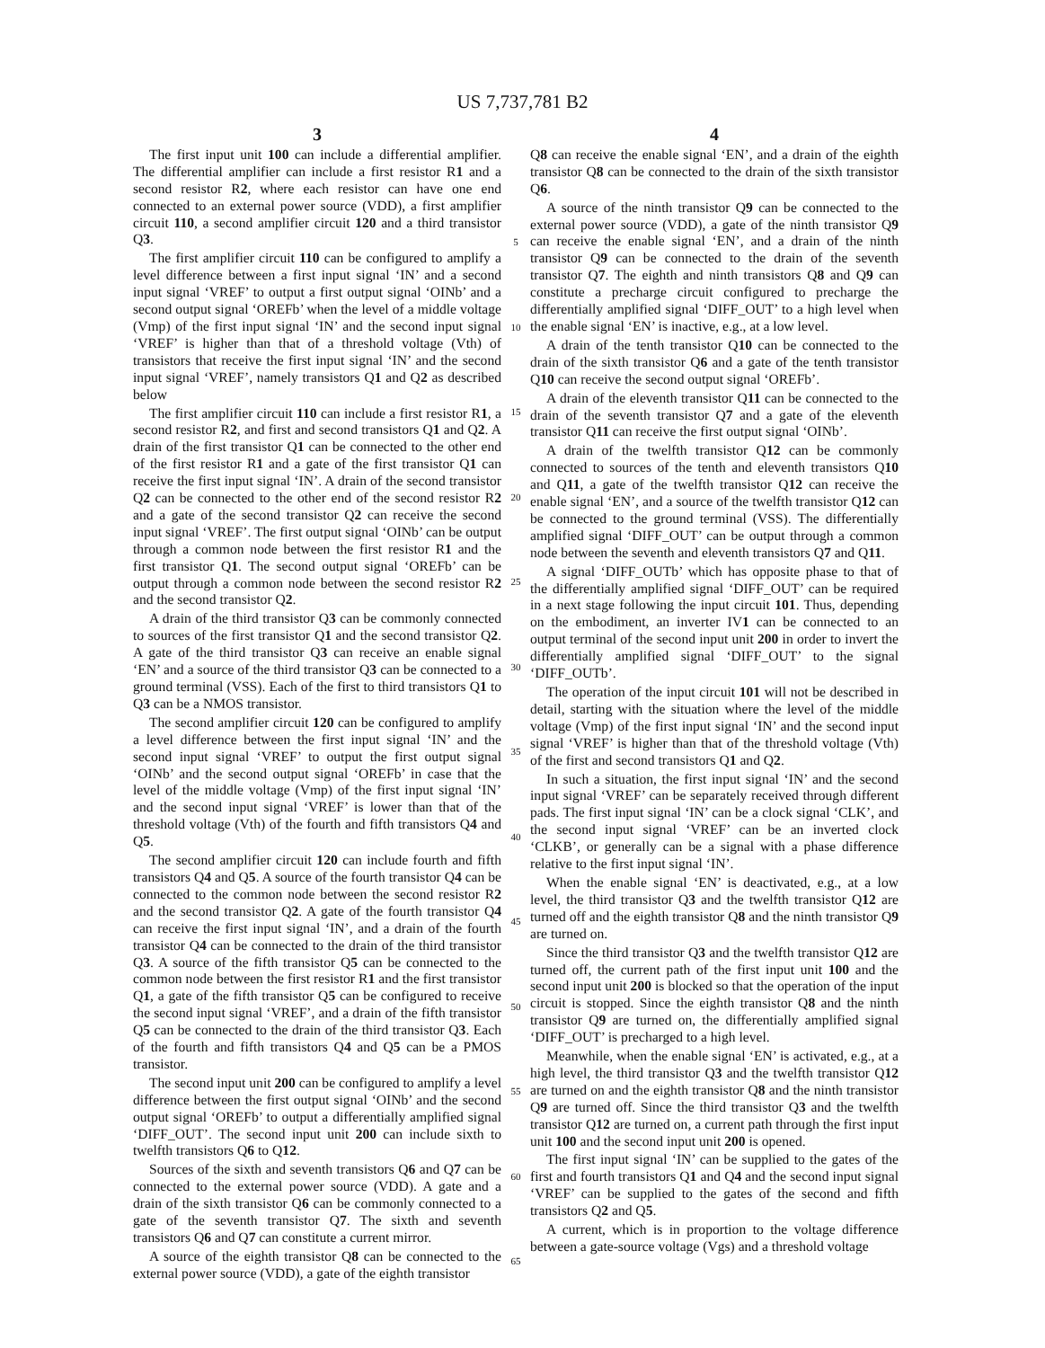US 7,737,781 B2
3
The first input unit 100 can include a differential amplifier. The differential amplifier can include a first resistor R1 and a second resistor R2, where each resistor can have one end connected to an external power source (VDD), a first amplifier circuit 110, a second amplifier circuit 120 and a third transistor Q3.
The first amplifier circuit 110 can be configured to amplify a level difference between a first input signal ‘IN’ and a second input signal ‘VREF’ to output a first output signal ‘OINb’ and a second output signal ‘OREFb’ when the level of a middle voltage (Vmp) of the first input signal ‘IN’ and the second input signal ‘VREF’ is higher than that of a threshold voltage (Vth) of transistors that receive the first input signal ‘IN’ and the second input signal ‘VREF’, namely transistors Q1 and Q2 as described below
The first amplifier circuit 110 can include a first resistor R1, a second resistor R2, and first and second transistors Q1 and Q2. A drain of the first transistor Q1 can be connected to the other end of the first resistor R1 and a gate of the first transistor Q1 can receive the first input signal ‘IN’. A drain of the second transistor Q2 can be connected to the other end of the second resistor R2 and a gate of the second transistor Q2 can receive the second input signal ‘VREF’. The first output signal ‘OINb’ can be output through a common node between the first resistor R1 and the first transistor Q1. The second output signal ‘OREFb’ can be output through a common node between the second resistor R2 and the second transistor Q2.
A drain of the third transistor Q3 can be commonly connected to sources of the first transistor Q1 and the second transistor Q2. A gate of the third transistor Q3 can receive an enable signal ‘EN’ and a source of the third transistor Q3 can be connected to a ground terminal (VSS). Each of the first to third transistors Q1 to Q3 can be a NMOS transistor.
The second amplifier circuit 120 can be configured to amplify a level difference between the first input signal ‘IN’ and the second input signal ‘VREF’ to output the first output signal ‘OINb’ and the second output signal ‘OREFb’ in case that the level of the middle voltage (Vmp) of the first input signal ‘IN’ and the second input signal ‘VREF’ is lower than that of the threshold voltage (Vth) of the fourth and fifth transistors Q4 and Q5.
The second amplifier circuit 120 can include fourth and fifth transistors Q4 and Q5. A source of the fourth transistor Q4 can be connected to the common node between the second resistor R2 and the second transistor Q2. A gate of the fourth transistor Q4 can receive the first input signal ‘IN’, and a drain of the fourth transistor Q4 can be connected to the drain of the third transistor Q3. A source of the fifth transistor Q5 can be connected to the common node between the first resistor R1 and the first transistor Q1, a gate of the fifth transistor Q5 can be configured to receive the second input signal ‘VREF’, and a drain of the fifth transistor Q5 can be connected to the drain of the third transistor Q3. Each of the fourth and fifth transistors Q4 and Q5 can be a PMOS transistor.
The second input unit 200 can be configured to amplify a level difference between the first output signal ‘OINb’ and the second output signal ‘OREFb’ to output a differentially amplified signal ‘DIFF_OUT’. The second input unit 200 can include sixth to twelfth transistors Q6 to Q12.
Sources of the sixth and seventh transistors Q6 and Q7 can be connected to the external power source (VDD). A gate and a drain of the sixth transistor Q6 can be commonly connected to a gate of the seventh transistor Q7. The sixth and seventh transistors Q6 and Q7 can constitute a current mirror.
A source of the eighth transistor Q8 can be connected to the external power source (VDD), a gate of the eighth transistor
5
10
15
20
25
30
35
40
45
50
55
60
65
4
Q8 can receive the enable signal ‘EN’, and a drain of the eighth transistor Q8 can be connected to the drain of the sixth transistor Q6.
A source of the ninth transistor Q9 can be connected to the external power source (VDD), a gate of the ninth transistor Q9 can receive the enable signal ‘EN’, and a drain of the ninth transistor Q9 can be connected to the drain of the seventh transistor Q7. The eighth and ninth transistors Q8 and Q9 can constitute a precharge circuit configured to precharge the differentially amplified signal ‘DIFF_OUT’ to a high level when the enable signal ‘EN’ is inactive, e.g., at a low level.
A drain of the tenth transistor Q10 can be connected to the drain of the sixth transistor Q6 and a gate of the tenth transistor Q10 can receive the second output signal ‘OREFb’.
A drain of the eleventh transistor Q11 can be connected to the drain of the seventh transistor Q7 and a gate of the eleventh transistor Q11 can receive the first output signal ‘OINb’.
A drain of the twelfth transistor Q12 can be commonly connected to sources of the tenth and eleventh transistors Q10 and Q11, a gate of the twelfth transistor Q12 can receive the enable signal ‘EN’, and a source of the twelfth transistor Q12 can be connected to the ground terminal (VSS). The differentially amplified signal ‘DIFF_OUT’ can be output through a common node between the seventh and eleventh transistors Q7 and Q11.
A signal ‘DIFF_OUTb’ which has opposite phase to that of the differentially amplified signal ‘DIFF_OUT’ can be required in a next stage following the input circuit 101. Thus, depending on the embodiment, an inverter IV1 can be connected to an output terminal of the second input unit 200 in order to invert the differentially amplified signal ‘DIFF_OUT’ to the signal ‘DIFF_OUTb’.
The operation of the input circuit 101 will not be described in detail, starting with the situation where the level of the middle voltage (Vmp) of the first input signal ‘IN’ and the second input signal ‘VREF’ is higher than that of the threshold voltage (Vth) of the first and second transistors Q1 and Q2.
In such a situation, the first input signal ‘IN’ and the second input signal ‘VREF’ can be separately received through different pads. The first input signal ‘IN’ can be a clock signal ‘CLK’, and the second input signal ‘VREF’ can be an inverted clock ‘CLKB’, or generally can be a signal with a phase difference relative to the first input signal ‘IN’.
When the enable signal ‘EN’ is deactivated, e.g., at a low level, the third transistor Q3 and the twelfth transistor Q12 are turned off and the eighth transistor Q8 and the ninth transistor Q9 are turned on.
Since the third transistor Q3 and the twelfth transistor Q12 are turned off, the current path of the first input unit 100 and the second input unit 200 is blocked so that the operation of the input circuit is stopped. Since the eighth transistor Q8 and the ninth transistor Q9 are turned on, the differentially amplified signal ‘DIFF_OUT’ is precharged to a high level.
Meanwhile, when the enable signal ‘EN’ is activated, e.g., at a high level, the third transistor Q3 and the twelfth transistor Q12 are turned on and the eighth transistor Q8 and the ninth transistor Q9 are turned off. Since the third transistor Q3 and the twelfth transistor Q12 are turned on, a current path through the first input unit 100 and the second input unit 200 is opened.
The first input signal ‘IN’ can be supplied to the gates of the first and fourth transistors Q1 and Q4 and the second input signal ‘VREF’ can be supplied to the gates of the second and fifth transistors Q2 and Q5.
A current, which is in proportion to the voltage difference between a gate-source voltage (Vgs) and a threshold voltage